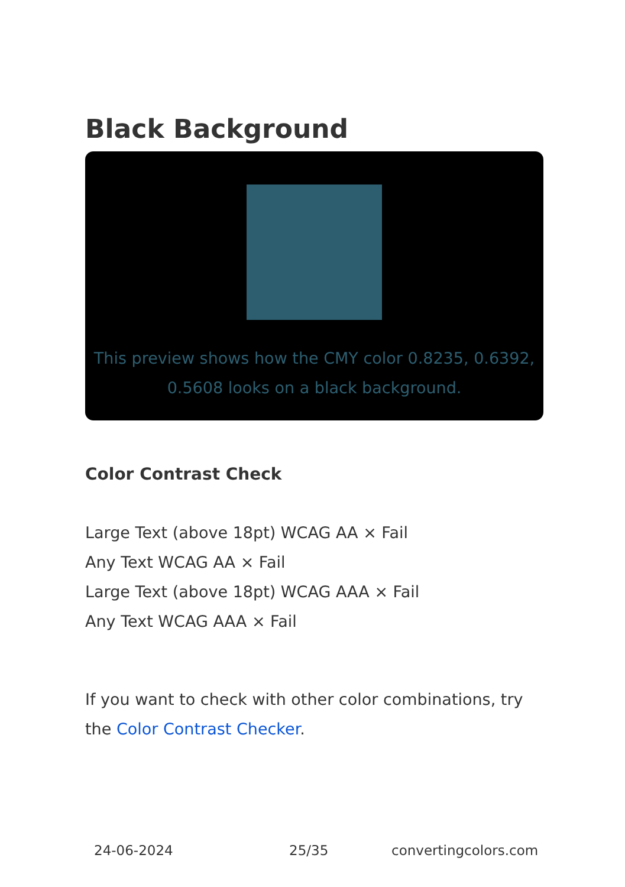Black Background
This preview shows how the CMY color 0.8235, 0.6392, 0.5608 looks on a black background.
Color Contrast Check
Large Text (above 18pt) WCAG AA × Fail
Any Text WCAG AA × Fail
Large Text (above 18pt) WCAG AAA × Fail
Any Text WCAG AAA × Fail
If you want to check with other color combinations, try the Color Contrast Checker.
24-06-2024 25/35 convertingcolors.com